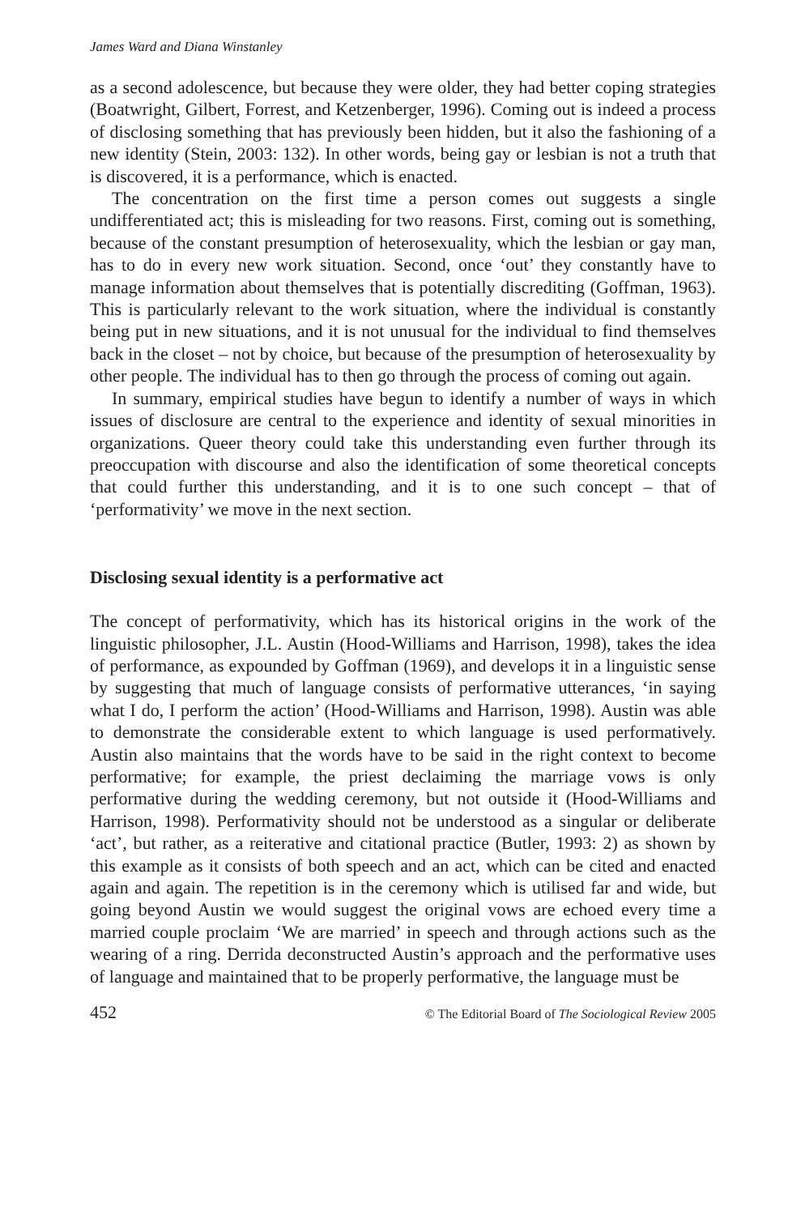James Ward and Diana Winstanley
as a second adolescence, but because they were older, they had better coping strategies (Boatwright, Gilbert, Forrest, and Ketzenberger, 1996). Coming out is indeed a process of disclosing something that has previously been hidden, but it also the fashioning of a new identity (Stein, 2003: 132). In other words, being gay or lesbian is not a truth that is discovered, it is a performance, which is enacted.
The concentration on the first time a person comes out suggests a single undifferentiated act; this is misleading for two reasons. First, coming out is something, because of the constant presumption of heterosexuality, which the lesbian or gay man, has to do in every new work situation. Second, once ‘out’ they constantly have to manage information about themselves that is potentially discrediting (Goffman, 1963). This is particularly relevant to the work situation, where the individual is constantly being put in new situations, and it is not unusual for the individual to find themselves back in the closet – not by choice, but because of the presumption of heterosexuality by other people. The individual has to then go through the process of coming out again.
In summary, empirical studies have begun to identify a number of ways in which issues of disclosure are central to the experience and identity of sexual minorities in organizations. Queer theory could take this understanding even further through its preoccupation with discourse and also the identification of some theoretical concepts that could further this understanding, and it is to one such concept – that of ‘performativity’ we move in the next section.
Disclosing sexual identity is a performative act
The concept of performativity, which has its historical origins in the work of the linguistic philosopher, J.L. Austin (Hood-Williams and Harrison, 1998), takes the idea of performance, as expounded by Goffman (1969), and develops it in a linguistic sense by suggesting that much of language consists of performative utterances, ‘in saying what I do, I perform the action’ (Hood-Williams and Harrison, 1998). Austin was able to demonstrate the considerable extent to which language is used performatively. Austin also maintains that the words have to be said in the right context to become performative; for example, the priest declaiming the marriage vows is only performative during the wedding ceremony, but not outside it (Hood-Williams and Harrison, 1998). Performativity should not be understood as a singular or deliberate ‘act’, but rather, as a reiterative and citational practice (Butler, 1993: 2) as shown by this example as it consists of both speech and an act, which can be cited and enacted again and again. The repetition is in the ceremony which is utilised far and wide, but going beyond Austin we would suggest the original vows are echoed every time a married couple proclaim ‘We are married’ in speech and through actions such as the wearing of a ring. Derrida deconstructed Austin’s approach and the performative uses of language and maintained that to be properly performative, the language must be
452 © The Editorial Board of The Sociological Review 2005